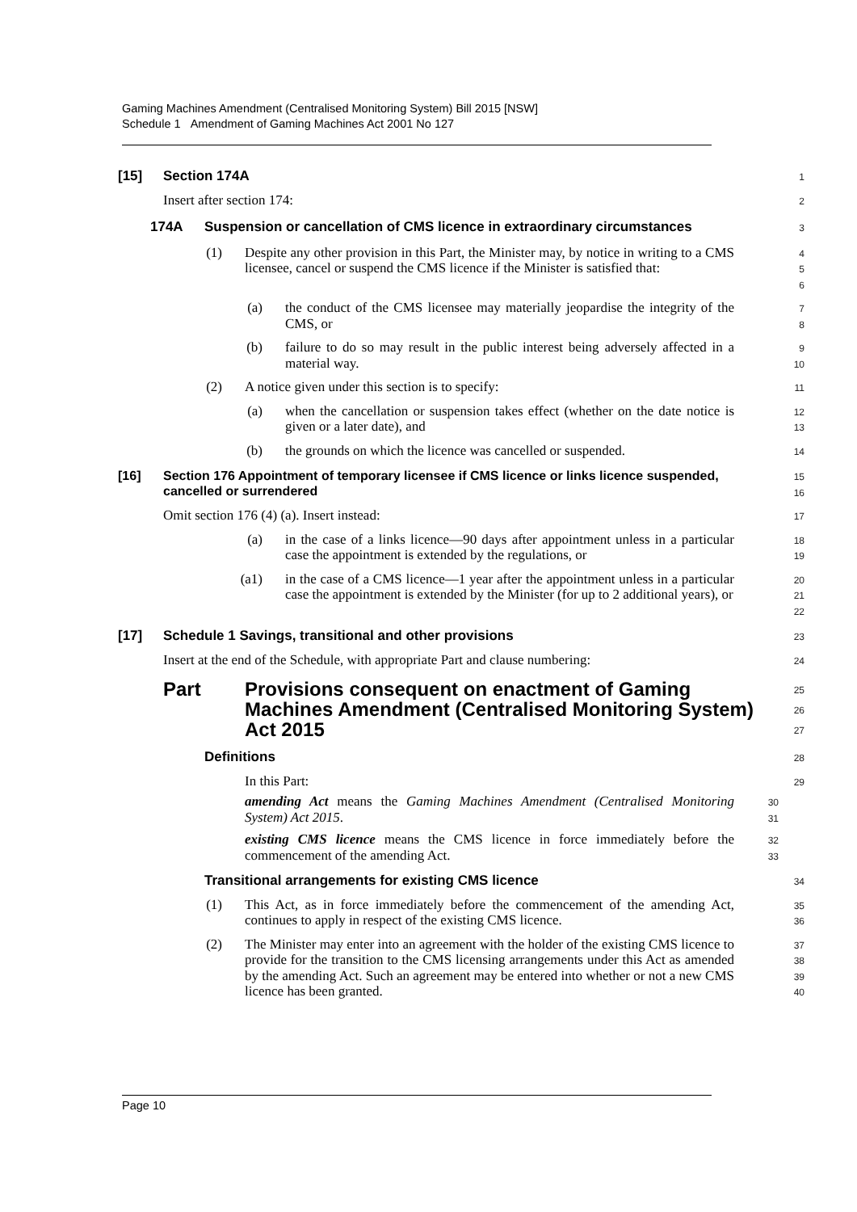Gaming Machines Amendment (Centralised Monitoring System) Bill 2015 [NSW]
Schedule 1 Amendment of Gaming Machines Act 2001 No 127
[15] Section 174A
1
Insert after section 174:
2
174A Suspension or cancellation of CMS licence in extraordinary circumstances
3
(1) Despite any other provision in this Part, the Minister may, by notice in writing to a CMS licensee, cancel or suspend the CMS licence if the Minister is satisfied that:
4
5
6
(a) the conduct of the CMS licensee may materially jeopardise the integrity of the CMS, or
7
8
(b) failure to do so may result in the public interest being adversely affected in a material way.
9
10
(2) A notice given under this section is to specify:
11
(a) when the cancellation or suspension takes effect (whether on the date notice is given or a later date), and
12
13
(b) the grounds on which the licence was cancelled or suspended.
14
[16] Section 176 Appointment of temporary licensee if CMS licence or links licence suspended, cancelled or surrendered
15
16
Omit section 176 (4) (a). Insert instead:
17
(a) in the case of a links licence—90 days after appointment unless in a particular case the appointment is extended by the regulations, or
18
19
(a1) in the case of a CMS licence—1 year after the appointment unless in a particular case the appointment is extended by the Minister (for up to 2 additional years), or
20
21
22
[17] Schedule 1 Savings, transitional and other provisions
23
Insert at the end of the Schedule, with appropriate Part and clause numbering:
24
Part Provisions consequent on enactment of Gaming Machines Amendment (Centralised Monitoring System) Act 2015
25
26
27
Definitions
28
In this Part:
29
amending Act means the Gaming Machines Amendment (Centralised Monitoring System) Act 2015.
30
31
existing CMS licence means the CMS licence in force immediately before the commencement of the amending Act.
32
33
Transitional arrangements for existing CMS licence
34
(1) This Act, as in force immediately before the commencement of the amending Act, continues to apply in respect of the existing CMS licence.
35
36
(2) The Minister may enter into an agreement with the holder of the existing CMS licence to provide for the transition to the CMS licensing arrangements under this Act as amended by the amending Act. Such an agreement may be entered into whether or not a new CMS licence has been granted.
37
38
39
40
Page 10